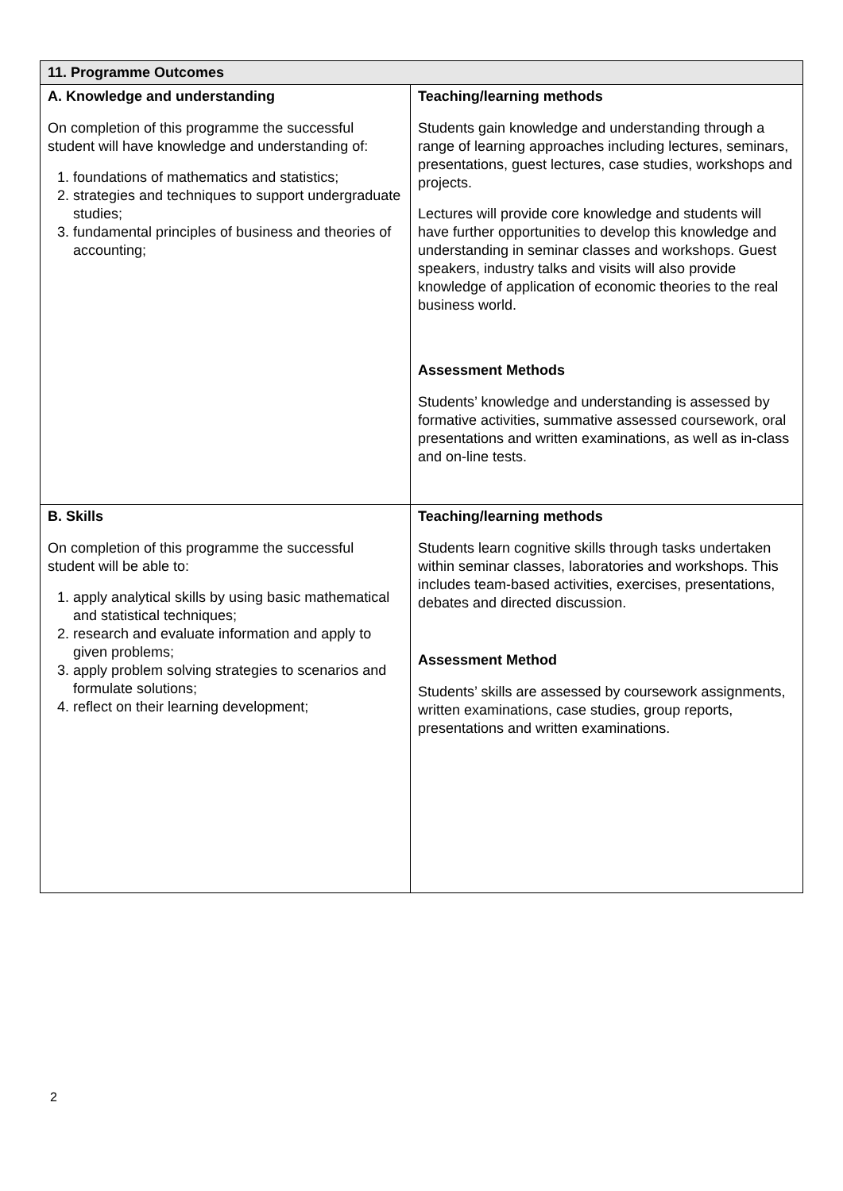| 11. Programme Outcomes | |
| --- | --- |
| A. Knowledge and understanding On completion of this programme the successful student will have knowledge and understanding of: 1. foundations of mathematics and statistics; 2. strategies and techniques to support undergraduate studies; 3. fundamental principles of business and theories of accounting; | Teaching/learning methods Students gain knowledge and understanding through a range of learning approaches including lectures, seminars, presentations, guest lectures, case studies, workshops and projects. Lectures will provide core knowledge and students will have further opportunities to develop this knowledge and understanding in seminar classes and workshops. Guest speakers, industry talks and visits will also provide knowledge of application of economic theories to the real business world. Assessment Methods Students’ knowledge and understanding is assessed by formative activities, summative assessed coursework, oral presentations and written examinations, as well as in-class and on-line tests. |
| B. Skills On completion of this programme the successful student will be able to: 1. apply analytical skills by using basic mathematical and statistical techniques; 2. research and evaluate information and apply to given problems; 3. apply problem solving strategies to scenarios and formulate solutions; 4. reflect on their learning development; | Teaching/learning methods Students learn cognitive skills through tasks undertaken within seminar classes, laboratories and workshops. This includes team-based activities, exercises, presentations, debates and directed discussion. Assessment Method Students’ skills are assessed by coursework assignments, written examinations, case studies, group reports, presentations and written examinations. |
2